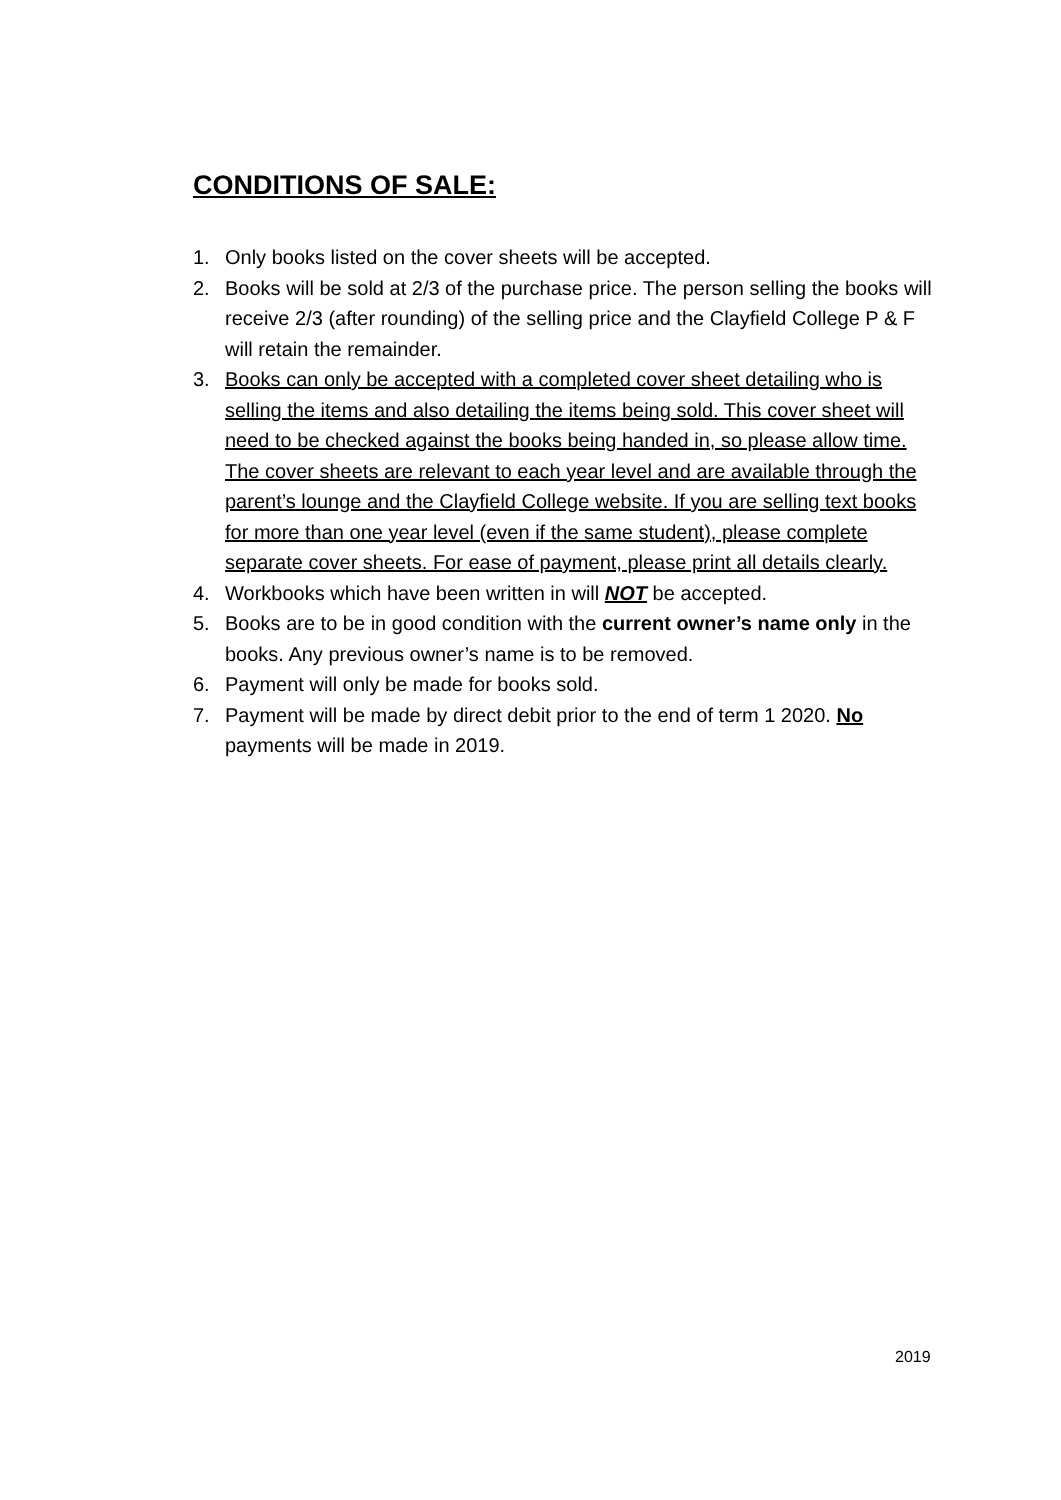CONDITIONS OF SALE:
1. Only books listed on the cover sheets will be accepted.
2. Books will be sold at 2/3 of the purchase price. The person selling the books will receive 2/3 (after rounding) of the selling price and the Clayfield College P & F will retain the remainder.
3. Books can only be accepted with a completed cover sheet detailing who is selling the items and also detailing the items being sold. This cover sheet will need to be checked against the books being handed in, so please allow time. The cover sheets are relevant to each year level and are available through the parent’s lounge and the Clayfield College website. If you are selling text books for more than one year level (even if the same student), please complete separate cover sheets. For ease of payment, please print all details clearly.
4. Workbooks which have been written in will NOT be accepted.
5. Books are to be in good condition with the current owner’s name only in the books. Any previous owner’s name is to be removed.
6. Payment will only be made for books sold.
7. Payment will be made by direct debit prior to the end of term 1 2020. No payments will be made in 2019.
2019